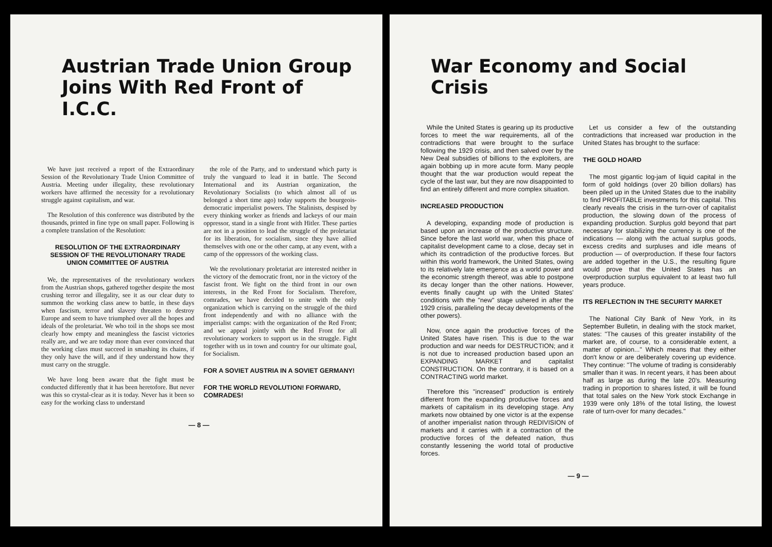Austrian Trade Union Group
Joins With Red Front of I.C.C.
We have just received a report of the Extraordinary Session of the Revolutionary Trade Union Committee of Austria. Meeting under illegality, these revolutionary workers have affirmed the necessity for a revolutionary struggle against capitalism, and war.
The Resolution of this conference was distributed by the thousands, printed in fine type on small paper. Following is a complete translation of the Resolution:
RESOLUTION OF THE EXTRAORDINARY SESSION OF THE REVOLUTIONARY TRADE UNION COMMITTEE OF AUSTRIA
We, the representatives of the revolutionary workers from the Austrian shops, gathered together despite the most crushing terror and illegality, see it as our clear duty to summon the working class anew to battle, in these days when fascism, terror and slavery threaten to destroy Europe and seem to have triumphed over all the hopes and ideals of the proletariat. We who toil in the shops see most clearly how empty and meaningless the fascist victories really are, and we are today more than ever convinced that the working class must succeed in smashing its chains, if they only have the will, and if they understand how they must carry on the struggle.
We have long been aware that the fight must be conducted differently that it has been heretofore. But never was this so crystal-clear as it is today. Never has it been so easy for the working class to understand
the role of the Party, and to understand which party is truly the vanguard to lead it in battle. The Second International and its Austrian organization, the Revolutionary Socialists (to which almost all of us belonged a short time ago) today supports the bourgeois-democratic imperialist powers. The Stalinists, despised by every thinking worker as friends and lackeys of our main oppressor, stand in a single front with Hitler. These parties are not in a position to lead the struggle of the proletariat for its liberation, for socialism, since they have allied themselves with one or the other camp, at any event, with a camp of the oppressors of the working class.
We the revolutionary proletariat are interested neither in the victory of the democratic front, nor in the victory of the fascist front. We fight on the third front in our own interests, in the Red Front for Socialism. Therefore, comrades, we have decided to unite with the only organization which is carrying on the struggle of the third front independently and with no alliance with the imperialist camps: with the organization of the Red Front; and we appeal jointly with the Red Front for all revolutionary workers to support us in the struggle. Fight together with us in town and country for our ultimate goal, for Socialism.
FOR A SOVIET AUSTRIA IN A SOVIET GERMANY!
FOR THE WORLD REVOLUTION! FORWARD, COMRADES!
— 8 —
War Economy and Social Crisis
While the United States is gearing up its productive forces to meet the war requirements, all of the contradictions that were brought to the surface following the 1929 crisis, and then salved over by the New Deal subsidies of billions to the exploiters, are again bobbing up in more acute form. Many people thought that the war production would repeat the cycle of the last war, but they are now disappointed to find an entirely different and more complex situation.
INCREASED PRODUCTION
A developing, expanding mode of production is based upon an increase of the productive structure. Since before the last world war, when this phace of capitalist development came to a close, decay set in which its contradiction of the productive forces. But within this world framework, the United States, owing to its relatively late emergence as a world power and the economic strength thereof, was able to postpone its decay longer than the other nations. However, events finally caught up with the United States' conditions with the "new" stage ushered in after the 1929 crisis, paralleling the decay developments of the other powers).
Now, once again the productive forces of the United States have risen. This is due to the war production and war needs for DESTRUCTION; and it is not due to increased production based upon an EXPANDING MARKET and capitalist CONSTRUCTION. On the contrary, it is based on a CONTRACTING world market.
Therefore this "increased" production is entirely different from the expanding productive forces and markets of capitalism in its developing stage. Any markets now obtained by one victor is at the expense of another imperialist nation through REDIVISION of markets and it carries with it a contraction of the productive forces of the defeated nation, thus constantly lessening the world total of productive forces.
Let us consider a few of the outstanding contradictions that increased war production in the United States has brought to the surface:
THE GOLD HOARD
The most gigantic log-jam of liquid capital in the form of gold holdings (over 20 billion dollars) has been piled up in the United States due to the inability to find PROFITABLE investments for this capital. This clearly reveals the crisis in the turn-over of capitalist production, the slowing down of the process of expanding production. Surplus gold beyond that part necessary for stabilizing the currency is one of the indications — along with the actual surplus goods, excess credits and surpluses and idle means of production — of overproduction. If these four factors are added together in the U.S., the resulting figure would prove that the United States has an overproduction surplus equivalent to at least two full years produce.
ITS REFLECTION IN THE SECURITY MARKET
The National City Bank of New York, in its September Bulletin, in dealing with the stock market, states: "The causes of this greater instability of the market are, of course, to a considerable extent, a matter of opinion..." Which means that they either don't know or are deliberately covering up evidence. They continue: "The volume of trading is considerably smaller than it was. In recent years, it has been about half as large as during the late 20's. Measuring trading in proportion to shares listed, it will be found that total sales on the New York stock Exchange in 1939 were only 18% of the total listing, the lowest rate of turn-over for many decades."
— 9 —